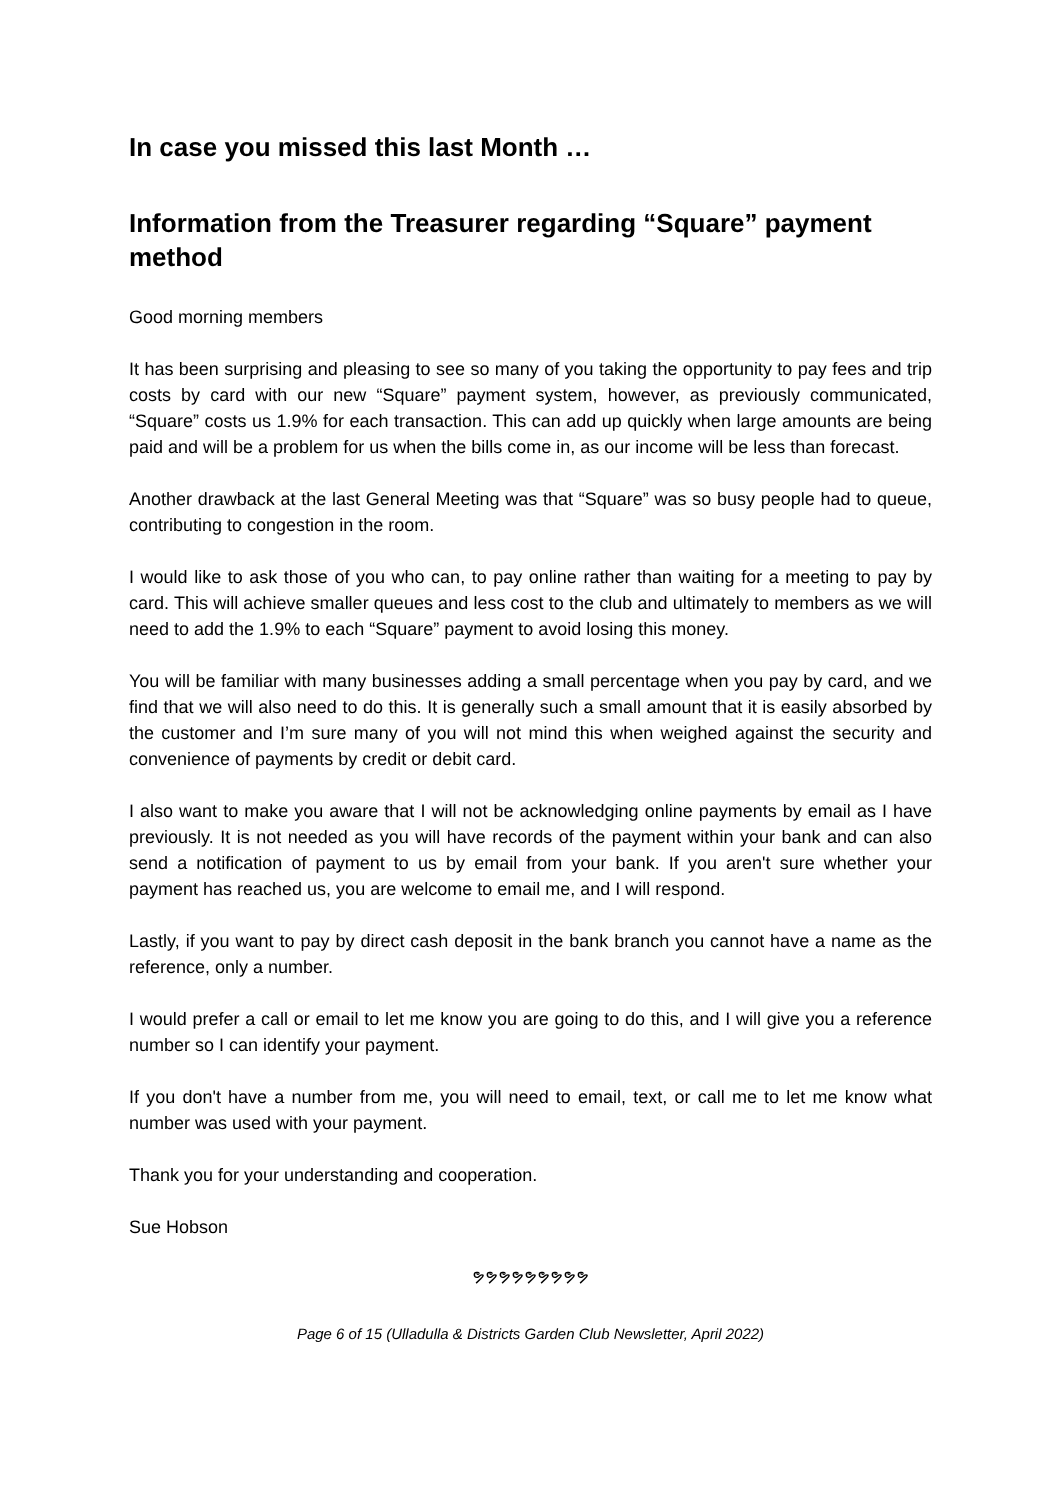In case you missed this last Month …
Information from the Treasurer regarding “Square” payment method
Good morning members
It has been surprising and pleasing to see so many of you taking the opportunity to pay fees and trip costs by card with our new “Square” payment system, however, as previously communicated, “Square” costs us 1.9% for each transaction. This can add up quickly when large amounts are being paid and will be a problem for us when the bills come in, as our income will be less than forecast.
Another drawback at the last General Meeting was that “Square” was so busy people had to queue, contributing to congestion in the room.
I would like to ask those of you who can, to pay online rather than waiting for a meeting to pay by card. This will achieve smaller queues and less cost to the club and ultimately to members as we will need to add the 1.9% to each “Square” payment to avoid losing this money.
You will be familiar with many businesses adding a small percentage when you pay by card, and we find that we will also need to do this. It is generally such a small amount that it is easily absorbed by the customer and I’m sure many of you will not mind this when weighed against the security and convenience of payments by credit or debit card.
I also want to make you aware that I will not be acknowledging online payments by email as I have previously. It is not needed as you will have records of the payment within your bank and can also send a notification of payment to us by email from your bank. If you aren't sure whether your payment has reached us, you are welcome to email me, and I will respond.
Lastly, if you want to pay by direct cash deposit in the bank branch you cannot have a name as the reference, only a number.
I would prefer a call or email to let me know you are going to do this, and I will give you a reference number so I can identify your payment.
If you don't have a number from me, you will need to email, text, or call me to let me know what number was used with your payment.
Thank you for your understanding and cooperation.
Sue Hobson
ຯຯຯຯຯຯຯຯຯ
Page 6 of 15 (Ulladulla & Districts Garden Club Newsletter, April 2022)